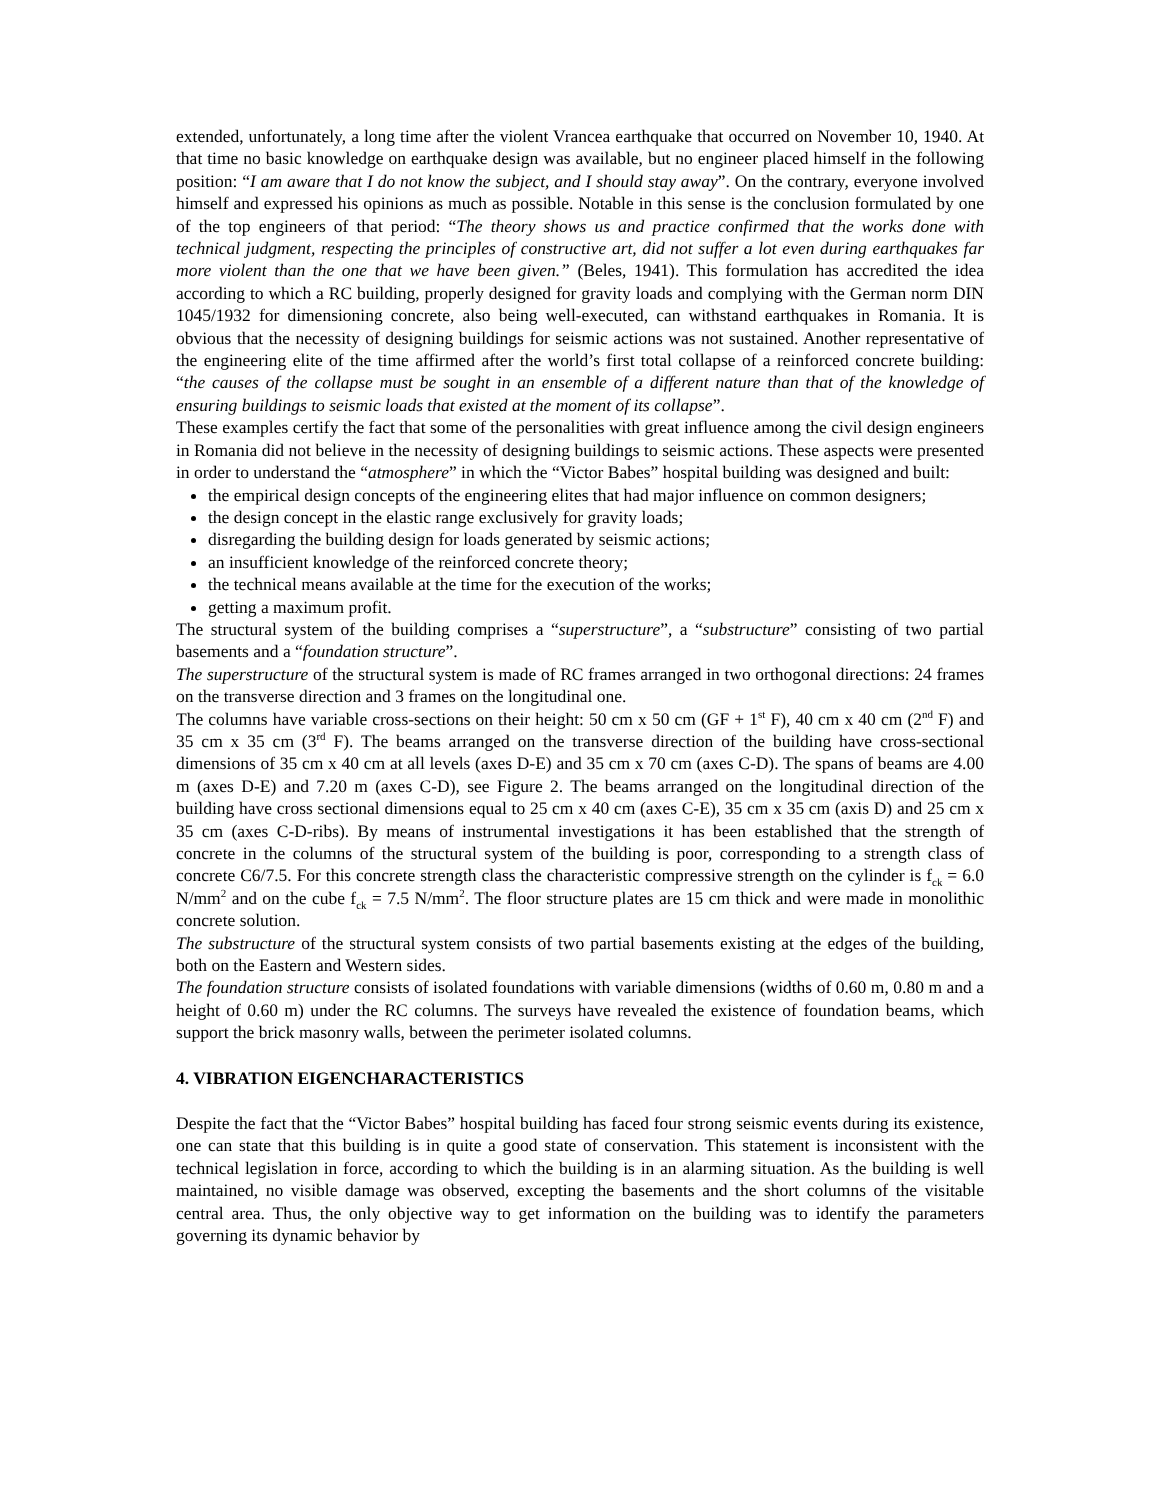extended, unfortunately, a long time after the violent Vrancea earthquake that occurred on November 10, 1940. At that time no basic knowledge on earthquake design was available, but no engineer placed himself in the following position: “I am aware that I do not know the subject, and I should stay away”. On the contrary, everyone involved himself and expressed his opinions as much as possible. Notable in this sense is the conclusion formulated by one of the top engineers of that period: “The theory shows us and practice confirmed that the works done with technical judgment, respecting the principles of constructive art, did not suffer a lot even during earthquakes far more violent than the one that we have been given.” (Beles, 1941). This formulation has accredited the idea according to which a RC building, properly designed for gravity loads and complying with the German norm DIN 1045/1932 for dimensioning concrete, also being well-executed, can withstand earthquakes in Romania. It is obvious that the necessity of designing buildings for seismic actions was not sustained. Another representative of the engineering elite of the time affirmed after the world’s first total collapse of a reinforced concrete building: “the causes of the collapse must be sought in an ensemble of a different nature than that of the knowledge of ensuring buildings to seismic loads that existed at the moment of its collapse”.
These examples certify the fact that some of the personalities with great influence among the civil design engineers in Romania did not believe in the necessity of designing buildings to seismic actions. These aspects were presented in order to understand the “atmosphere” in which the “Victor Babes” hospital building was designed and built:
the empirical design concepts of the engineering elites that had major influence on common designers;
the design concept in the elastic range exclusively for gravity loads;
disregarding the building design for loads generated by seismic actions;
an insufficient knowledge of the reinforced concrete theory;
the technical means available at the time for the execution of the works;
getting a maximum profit.
The structural system of the building comprises a “superstructure”, a “substructure” consisting of two partial basements and a “foundation structure”.
The superstructure of the structural system is made of RC frames arranged in two orthogonal directions: 24 frames on the transverse direction and 3 frames on the longitudinal one.
The columns have variable cross-sections on their height: 50 cm x 50 cm (GF + 1<sup>st</sup> F), 40 cm x 40 cm (2<sup>nd</sup> F) and 35 cm x 35 cm (3<sup>rd</sup> F). The beams arranged on the transverse direction of the building have cross-sectional dimensions of 35 cm x 40 cm at all levels (axes D-E) and 35 cm x 70 cm (axes C-D). The spans of beams are 4.00 m (axes D-E) and 7.20 m (axes C-D), see Figure 2. The beams arranged on the longitudinal direction of the building have cross sectional dimensions equal to 25 cm x 40 cm (axes C-E), 35 cm x 35 cm (axis D) and 25 cm x 35 cm (axes C-D-ribs). By means of instrumental investigations it has been established that the strength of concrete in the columns of the structural system of the building is poor, corresponding to a strength class of concrete C6/7.5. For this concrete strength class the characteristic compressive strength on the cylinder is f<sub>ck</sub> = 6.0 N/mm<sup>2</sup> and on the cube f<sub>ck</sub> = 7.5 N/mm<sup>2</sup>. The floor structure plates are 15 cm thick and were made in monolithic concrete solution.
The substructure of the structural system consists of two partial basements existing at the edges of the building, both on the Eastern and Western sides.
The foundation structure consists of isolated foundations with variable dimensions (widths of 0.60 m, 0.80 m and a height of 0.60 m) under the RC columns. The surveys have revealed the existence of foundation beams, which support the brick masonry walls, between the perimeter isolated columns.
4. VIBRATION EIGENCHARACTERISTICS
Despite the fact that the “Victor Babes” hospital building has faced four strong seismic events during its existence, one can state that this building is in quite a good state of conservation. This statement is inconsistent with the technical legislation in force, according to which the building is in an alarming situation. As the building is well maintained, no visible damage was observed, excepting the basements and the short columns of the visitable central area. Thus, the only objective way to get information on the building was to identify the parameters governing its dynamic behavior by